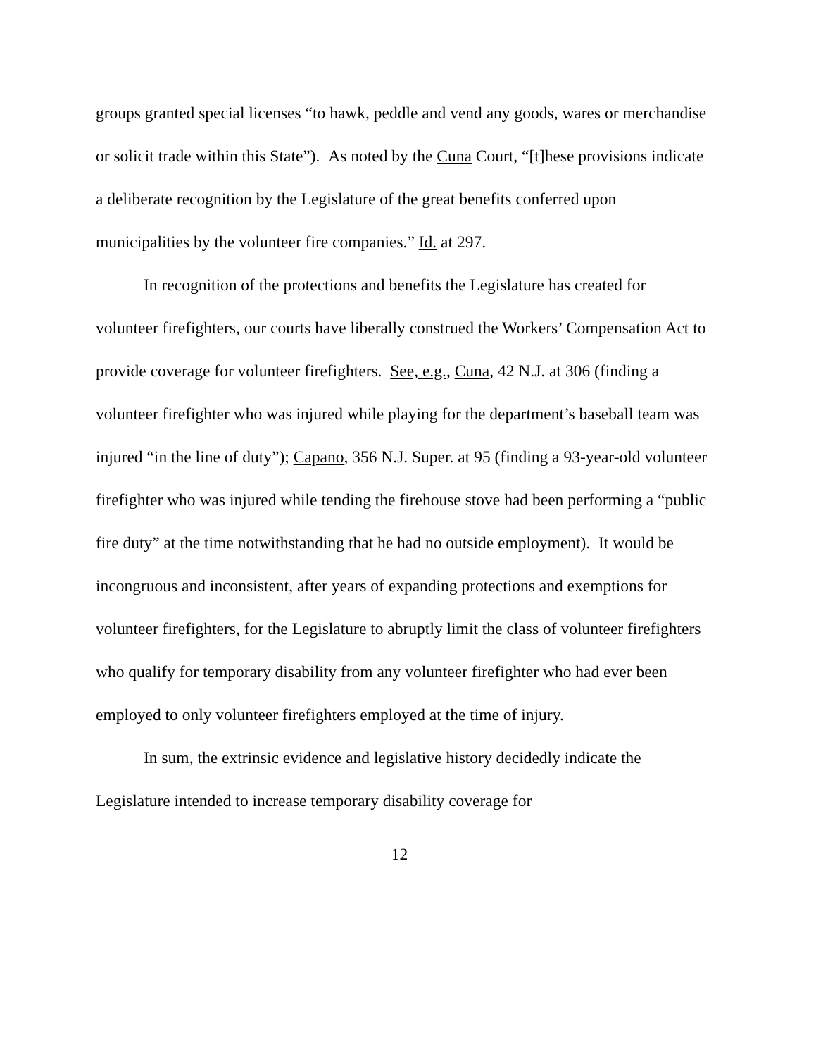groups granted special licenses “to hawk, peddle and vend any goods, wares or merchandise or solicit trade within this State”). As noted by the Cuna Court, “[t]hese provisions indicate a deliberate recognition by the Legislature of the great benefits conferred upon municipalities by the volunteer fire companies.” Id. at 297.
In recognition of the protections and benefits the Legislature has created for volunteer firefighters, our courts have liberally construed the Workers’ Compensation Act to provide coverage for volunteer firefighters. See, e.g., Cuna, 42 N.J. at 306 (finding a volunteer firefighter who was injured while playing for the department’s baseball team was injured “in the line of duty”); Capano, 356 N.J. Super. at 95 (finding a 93-year-old volunteer firefighter who was injured while tending the firehouse stove had been performing a “public fire duty” at the time notwithstanding that he had no outside employment). It would be incongruous and inconsistent, after years of expanding protections and exemptions for volunteer firefighters, for the Legislature to abruptly limit the class of volunteer firefighters who qualify for temporary disability from any volunteer firefighter who had ever been employed to only volunteer firefighters employed at the time of injury.
In sum, the extrinsic evidence and legislative history decidedly indicate the Legislature intended to increase temporary disability coverage for
12